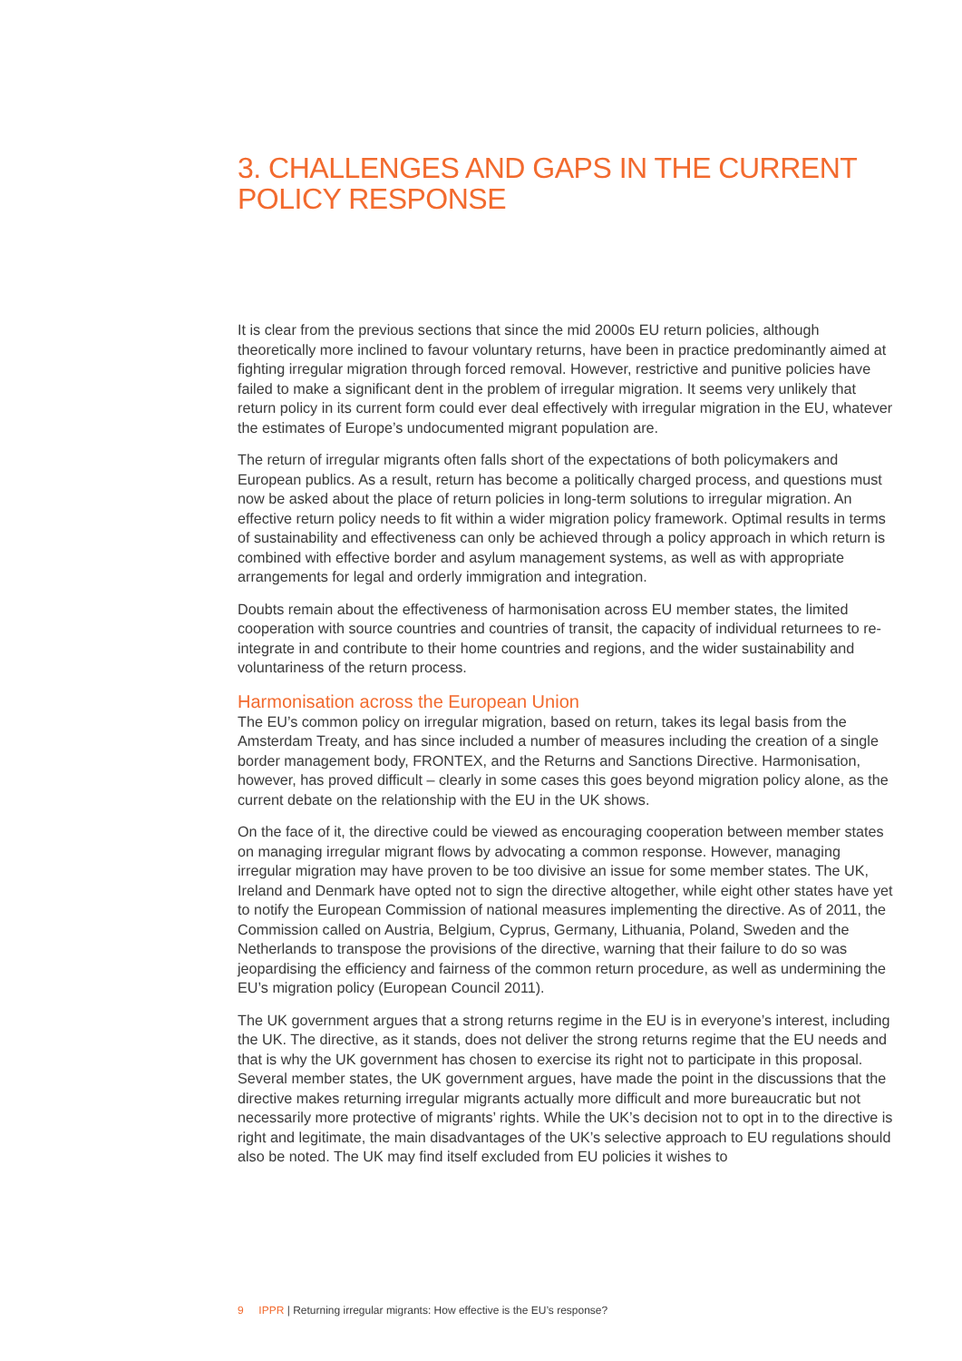3. CHALLENGES AND GAPS IN THE CURRENT POLICY RESPONSE
It is clear from the previous sections that since the mid 2000s EU return policies, although theoretically more inclined to favour voluntary returns, have been in practice predominantly aimed at fighting irregular migration through forced removal. However, restrictive and punitive policies have failed to make a significant dent in the problem of irregular migration. It seems very unlikely that return policy in its current form could ever deal effectively with irregular migration in the EU, whatever the estimates of Europe’s undocumented migrant population are.
The return of irregular migrants often falls short of the expectations of both policymakers and European publics. As a result, return has become a politically charged process, and questions must now be asked about the place of return policies in long-term solutions to irregular migration. An effective return policy needs to fit within a wider migration policy framework. Optimal results in terms of sustainability and effectiveness can only be achieved through a policy approach in which return is combined with effective border and asylum management systems, as well as with appropriate arrangements for legal and orderly immigration and integration.
Doubts remain about the effectiveness of harmonisation across EU member states, the limited cooperation with source countries and countries of transit, the capacity of individual returnees to re-integrate in and contribute to their home countries and regions, and the wider sustainability and voluntariness of the return process.
Harmonisation across the European Union
The EU’s common policy on irregular migration, based on return, takes its legal basis from the Amsterdam Treaty, and has since included a number of measures including the creation of a single border management body, FRONTEX, and the Returns and Sanctions Directive. Harmonisation, however, has proved difficult – clearly in some cases this goes beyond migration policy alone, as the current debate on the relationship with the EU in the UK shows.
On the face of it, the directive could be viewed as encouraging cooperation between member states on managing irregular migrant flows by advocating a common response. However, managing irregular migration may have proven to be too divisive an issue for some member states. The UK, Ireland and Denmark have opted not to sign the directive altogether, while eight other states have yet to notify the European Commission of national measures implementing the directive. As of 2011, the Commission called on Austria, Belgium, Cyprus, Germany, Lithuania, Poland, Sweden and the Netherlands to transpose the provisions of the directive, warning that their failure to do so was jeopardising the efficiency and fairness of the common return procedure, as well as undermining the EU’s migration policy (European Council 2011).
The UK government argues that a strong returns regime in the EU is in everyone’s interest, including the UK. The directive, as it stands, does not deliver the strong returns regime that the EU needs and that is why the UK government has chosen to exercise its right not to participate in this proposal. Several member states, the UK government argues, have made the point in the discussions that the directive makes returning irregular migrants actually more difficult and more bureaucratic but not necessarily more protective of migrants’ rights. While the UK’s decision not to opt in to the directive is right and legitimate, the main disadvantages of the UK’s selective approach to EU regulations should also be noted. The UK may find itself excluded from EU policies it wishes to
9 IPPR | Returning irregular migrants: How effective is the EU’s response?